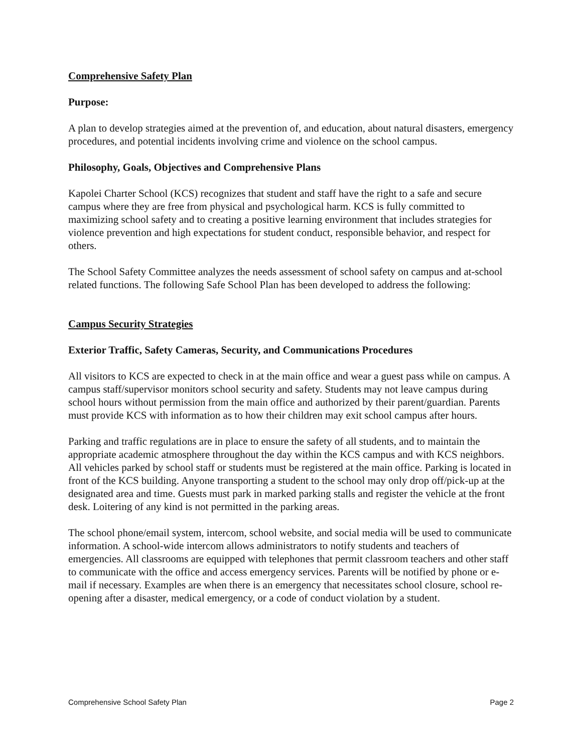Comprehensive Safety Plan
Purpose:
A plan to develop strategies aimed at the prevention of, and education, about natural disasters, emergency procedures, and potential incidents involving crime and violence on the school campus.
Philosophy, Goals, Objectives and Comprehensive Plans
Kapolei Charter School (KCS) recognizes that student and staff have the right to a safe and secure campus where they are free from physical and psychological harm. KCS is fully committed to maximizing school safety and to creating a positive learning environment that includes strategies for violence prevention and high expectations for student conduct, responsible behavior, and respect for others.
The School Safety Committee analyzes the needs assessment of school safety on campus and at-school related functions. The following Safe School Plan has been developed to address the following:
Campus Security Strategies
Exterior Traffic, Safety Cameras, Security, and Communications Procedures
All visitors to KCS are expected to check in at the main office and wear a guest pass while on campus. A campus staff/supervisor monitors school security and safety. Students may not leave campus during school hours without permission from the main office and authorized by their parent/guardian. Parents must provide KCS with information as to how their children may exit school campus after hours.
Parking and traffic regulations are in place to ensure the safety of all students, and to maintain the appropriate academic atmosphere throughout the day within the KCS campus and with KCS neighbors. All vehicles parked by school staff or students must be registered at the main office. Parking is located in front of the KCS building. Anyone transporting a student to the school may only drop off/pick-up at the designated area and time. Guests must park in marked parking stalls and register the vehicle at the front desk. Loitering of any kind is not permitted in the parking areas.
The school phone/email system, intercom, school website, and social media will be used to communicate information. A school-wide intercom allows administrators to notify students and teachers of emergencies. All classrooms are equipped with telephones that permit classroom teachers and other staff to communicate with the office and access emergency services. Parents will be notified by phone or e-mail if necessary. Examples are when there is an emergency that necessitates school closure, school re-opening after a disaster, medical emergency, or a code of conduct violation by a student.
Comprehensive School Safety Plan Page 2